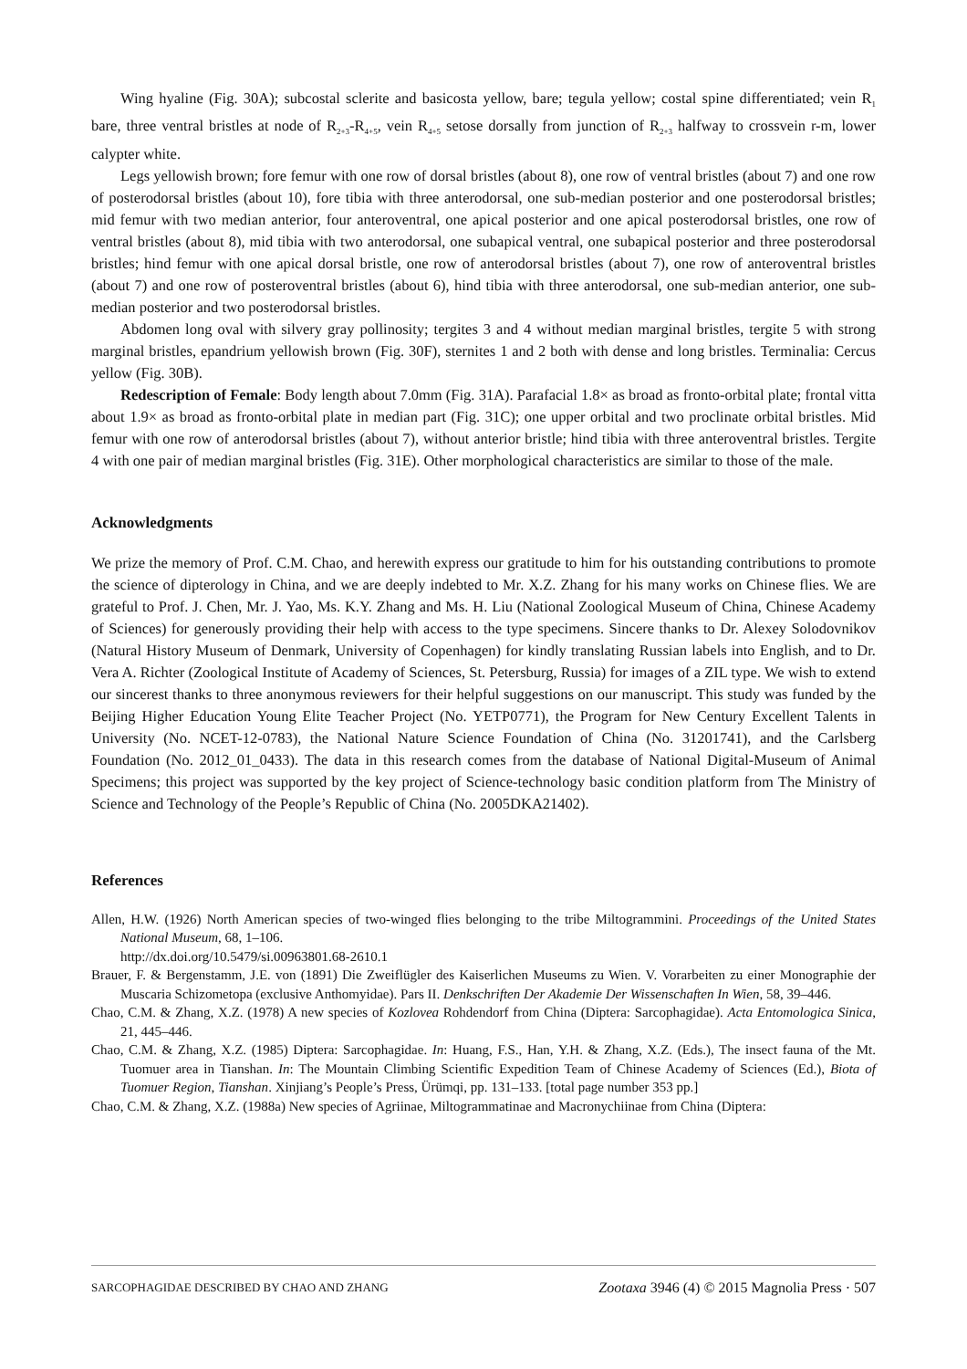Wing hyaline (Fig. 30A); subcostal sclerite and basicosta yellow, bare; tegula yellow; costal spine differentiated; vein R<sub>1</sub> bare, three ventral bristles at node of R<sub>2+3</sub>-R<sub>4+5</sub>, vein R<sub>4+5</sub> setose dorsally from junction of R<sub>2+3</sub> halfway to crossvein r-m, lower calypter white.
Legs yellowish brown; fore femur with one row of dorsal bristles (about 8), one row of ventral bristles (about 7) and one row of posterodorsal bristles (about 10), fore tibia with three anterodorsal, one sub-median posterior and one posterodorsal bristles; mid femur with two median anterior, four anteroventral, one apical posterior and one apical posterodorsal bristles, one row of ventral bristles (about 8), mid tibia with two anterodorsal, one subapical ventral, one subapical posterior and three posterodorsal bristles; hind femur with one apical dorsal bristle, one row of anterodorsal bristles (about 7), one row of anteroventral bristles (about 7) and one row of posteroventral bristles (about 6), hind tibia with three anterodorsal, one sub-median anterior, one sub-median posterior and two posterodorsal bristles.
Abdomen long oval with silvery gray pollinosity; tergites 3 and 4 without median marginal bristles, tergite 5 with strong marginal bristles, epandrium yellowish brown (Fig. 30F), sternites 1 and 2 both with dense and long bristles. Terminalia: Cercus yellow (Fig. 30B).
Redescription of Female: Body length about 7.0mm (Fig. 31A). Parafacial 1.8× as broad as fronto-orbital plate; frontal vitta about 1.9× as broad as fronto-orbital plate in median part (Fig. 31C); one upper orbital and two proclinate orbital bristles. Mid femur with one row of anterodorsal bristles (about 7), without anterior bristle; hind tibia with three anteroventral bristles. Tergite 4 with one pair of median marginal bristles (Fig. 31E). Other morphological characteristics are similar to those of the male.
Acknowledgments
We prize the memory of Prof. C.M. Chao, and herewith express our gratitude to him for his outstanding contributions to promote the science of dipterology in China, and we are deeply indebted to Mr. X.Z. Zhang for his many works on Chinese flies. We are grateful to Prof. J. Chen, Mr. J. Yao, Ms. K.Y. Zhang and Ms. H. Liu (National Zoological Museum of China, Chinese Academy of Sciences) for generously providing their help with access to the type specimens. Sincere thanks to Dr. Alexey Solodovnikov (Natural History Museum of Denmark, University of Copenhagen) for kindly translating Russian labels into English, and to Dr. Vera A. Richter (Zoological Institute of Academy of Sciences, St. Petersburg, Russia) for images of a ZIL type. We wish to extend our sincerest thanks to three anonymous reviewers for their helpful suggestions on our manuscript. This study was funded by the Beijing Higher Education Young Elite Teacher Project (No. YETP0771), the Program for New Century Excellent Talents in University (No. NCET-12-0783), the National Nature Science Foundation of China (No. 31201741), and the Carlsberg Foundation (No. 2012_01_0433). The data in this research comes from the database of National Digital-Museum of Animal Specimens; this project was supported by the key project of Science-technology basic condition platform from The Ministry of Science and Technology of the People’s Republic of China (No. 2005DKA21402).
References
Allen, H.W. (1926) North American species of two-winged flies belonging to the tribe Miltogrammini. Proceedings of the United States National Museum, 68, 1–106.
http://dx.doi.org/10.5479/si.00963801.68-2610.1
Brauer, F. & Bergenstamm, J.E. von (1891) Die Zweiflügler des Kaiserlichen Museums zu Wien. V. Vorarbeiten zu einer Monographie der Muscaria Schizometopa (exclusive Anthomyidae). Pars II. Denkschriften Der Akademie Der Wissenschaften In Wien, 58, 39–446.
Chao, C.M. & Zhang, X.Z. (1978) A new species of Kozlovea Rohdendorf from China (Diptera: Sarcophagidae). Acta Entomologica Sinica, 21, 445–446.
Chao, C.M. & Zhang, X.Z. (1985) Diptera: Sarcophagidae. In: Huang, F.S., Han, Y.H. & Zhang, X.Z. (Eds.), The insect fauna of the Mt. Tuomuer area in Tianshan. In: The Mountain Climbing Scientific Expedition Team of Chinese Academy of Sciences (Ed.), Biota of Tuomuer Region, Tianshan. Xinjiang’s People’s Press, Ürümqi, pp. 131–133. [total page number 353 pp.]
Chao, C.M. & Zhang, X.Z. (1988a) New species of Agriinae, Miltogrammatinae and Macronychiinae from China (Diptera:
SARCOPHAGIDAE DESCRIBED BY CHAO AND ZHANG Zootaxa 3946 (4) © 2015 Magnolia Press · 507